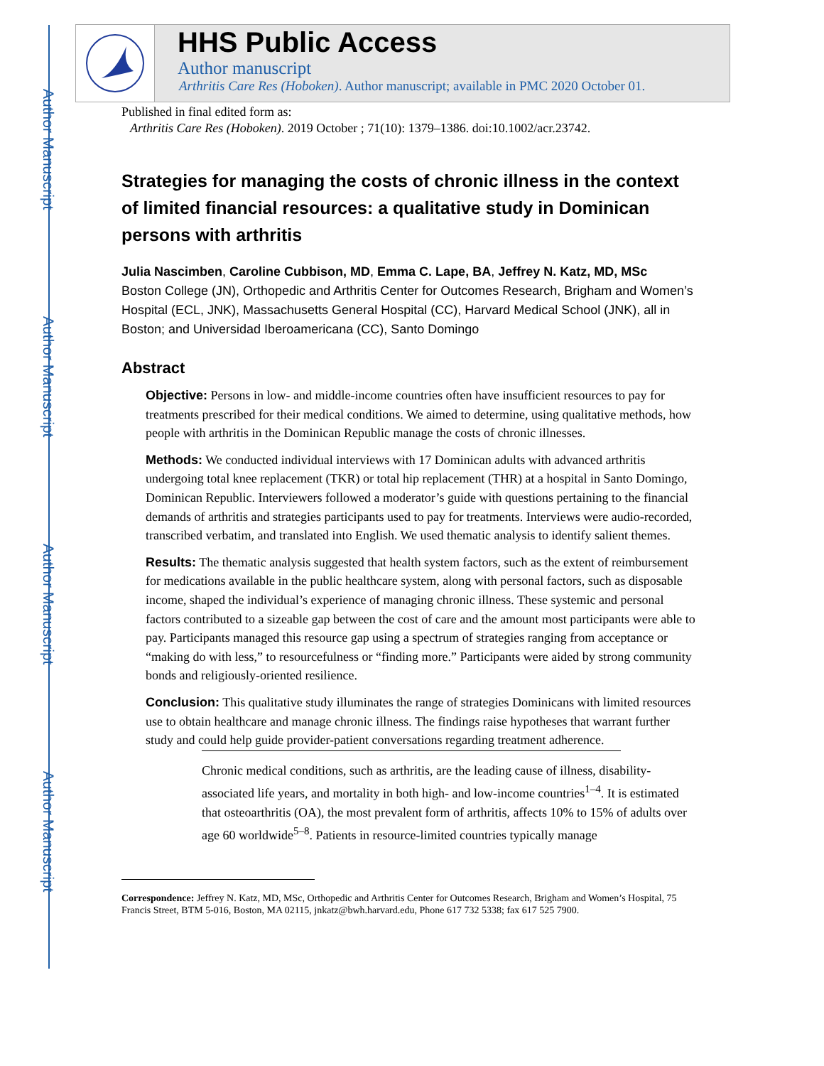Author Manuscript
Author Manuscript
Author Manuscript
Author Manuscript
HHS Public Access
Author manuscript
Arthritis Care Res (Hoboken). Author manuscript; available in PMC 2020 October 01.
Published in final edited form as:
Arthritis Care Res (Hoboken). 2019 October ; 71(10): 1379–1386. doi:10.1002/acr.23742.
Strategies for managing the costs of chronic illness in the context of limited financial resources: a qualitative study in Dominican persons with arthritis
Julia Nascimben, Caroline Cubbison, MD, Emma C. Lape, BA, Jeffrey N. Katz, MD, MSc
Boston College (JN), Orthopedic and Arthritis Center for Outcomes Research, Brigham and Women’s Hospital (ECL, JNK), Massachusetts General Hospital (CC), Harvard Medical School (JNK), all in Boston; and Universidad Iberoamericana (CC), Santo Domingo
Abstract
Objective: Persons in low- and middle-income countries often have insufficient resources to pay for treatments prescribed for their medical conditions. We aimed to determine, using qualitative methods, how people with arthritis in the Dominican Republic manage the costs of chronic illnesses.
Methods: We conducted individual interviews with 17 Dominican adults with advanced arthritis undergoing total knee replacement (TKR) or total hip replacement (THR) at a hospital in Santo Domingo, Dominican Republic. Interviewers followed a moderator’s guide with questions pertaining to the financial demands of arthritis and strategies participants used to pay for treatments. Interviews were audio-recorded, transcribed verbatim, and translated into English. We used thematic analysis to identify salient themes.
Results: The thematic analysis suggested that health system factors, such as the extent of reimbursement for medications available in the public healthcare system, along with personal factors, such as disposable income, shaped the individual’s experience of managing chronic illness. These systemic and personal factors contributed to a sizeable gap between the cost of care and the amount most participants were able to pay. Participants managed this resource gap using a spectrum of strategies ranging from acceptance or “making do with less,” to resourcefulness or “finding more.” Participants were aided by strong community bonds and religiously-oriented resilience.
Conclusion: This qualitative study illuminates the range of strategies Dominicans with limited resources use to obtain healthcare and manage chronic illness. The findings raise hypotheses that warrant further study and could help guide provider-patient conversations regarding treatment adherence.
Chronic medical conditions, such as arthritis, are the leading cause of illness, disability-associated life years, and mortality in both high- and low-income countries<sup>1–4</sup>. It is estimated that osteoarthritis (OA), the most prevalent form of arthritis, affects 10% to 15% of adults over age 60 worldwide<sup>5–8</sup>. Patients in resource-limited countries typically manage
Correspondence: Jeffrey N. Katz, MD, MSc, Orthopedic and Arthritis Center for Outcomes Research, Brigham and Women’s Hospital, 75 Francis Street, BTM 5-016, Boston, MA 02115, jnkatz@bwh.harvard.edu, Phone 617 732 5338; fax 617 525 7900.